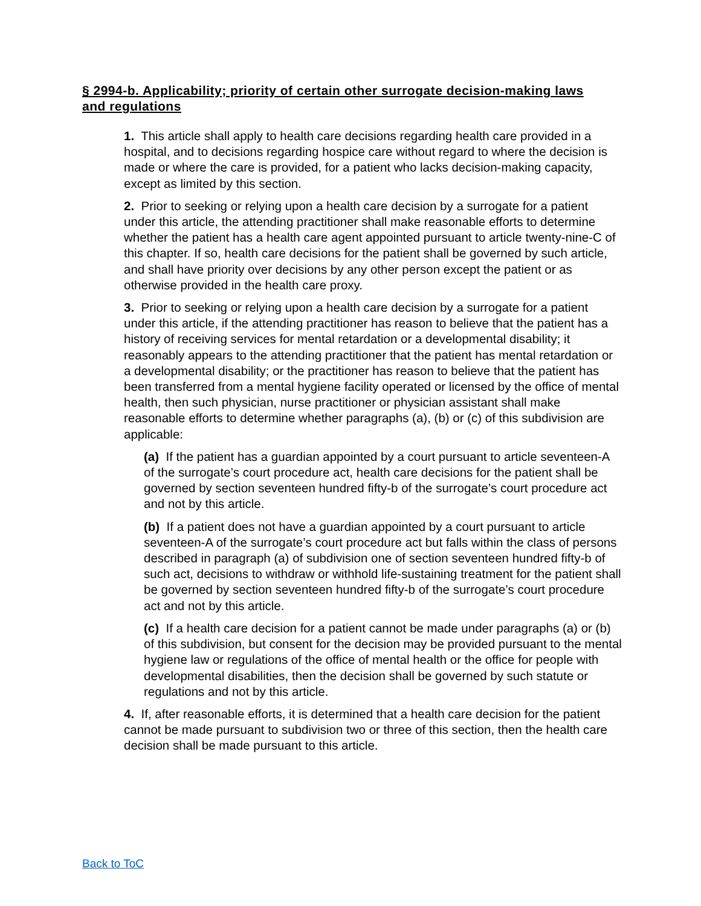§ 2994-b. Applicability; priority of certain other surrogate decision-making laws and regulations
1. This article shall apply to health care decisions regarding health care provided in a hospital, and to decisions regarding hospice care without regard to where the decision is made or where the care is provided, for a patient who lacks decision-making capacity, except as limited by this section.
2. Prior to seeking or relying upon a health care decision by a surrogate for a patient under this article, the attending practitioner shall make reasonable efforts to determine whether the patient has a health care agent appointed pursuant to article twenty-nine-C of this chapter. If so, health care decisions for the patient shall be governed by such article, and shall have priority over decisions by any other person except the patient or as otherwise provided in the health care proxy.
3. Prior to seeking or relying upon a health care decision by a surrogate for a patient under this article, if the attending practitioner has reason to believe that the patient has a history of receiving services for mental retardation or a developmental disability; it reasonably appears to the attending practitioner that the patient has mental retardation or a developmental disability; or the practitioner has reason to believe that the patient has been transferred from a mental hygiene facility operated or licensed by the office of mental health, then such physician, nurse practitioner or physician assistant shall make reasonable efforts to determine whether paragraphs (a), (b) or (c) of this subdivision are applicable:
(a) If the patient has a guardian appointed by a court pursuant to article seventeen-A of the surrogate’s court procedure act, health care decisions for the patient shall be governed by section seventeen hundred fifty-b of the surrogate’s court procedure act and not by this article.
(b) If a patient does not have a guardian appointed by a court pursuant to article seventeen-A of the surrogate’s court procedure act but falls within the class of persons described in paragraph (a) of subdivision one of section seventeen hundred fifty-b of such act, decisions to withdraw or withhold life-sustaining treatment for the patient shall be governed by section seventeen hundred fifty-b of the surrogate’s court procedure act and not by this article.
(c) If a health care decision for a patient cannot be made under paragraphs (a) or (b) of this subdivision, but consent for the decision may be provided pursuant to the mental hygiene law or regulations of the office of mental health or the office for people with developmental disabilities, then the decision shall be governed by such statute or regulations and not by this article.
4. If, after reasonable efforts, it is determined that a health care decision for the patient cannot be made pursuant to subdivision two or three of this section, then the health care decision shall be made pursuant to this article.
Back to ToC